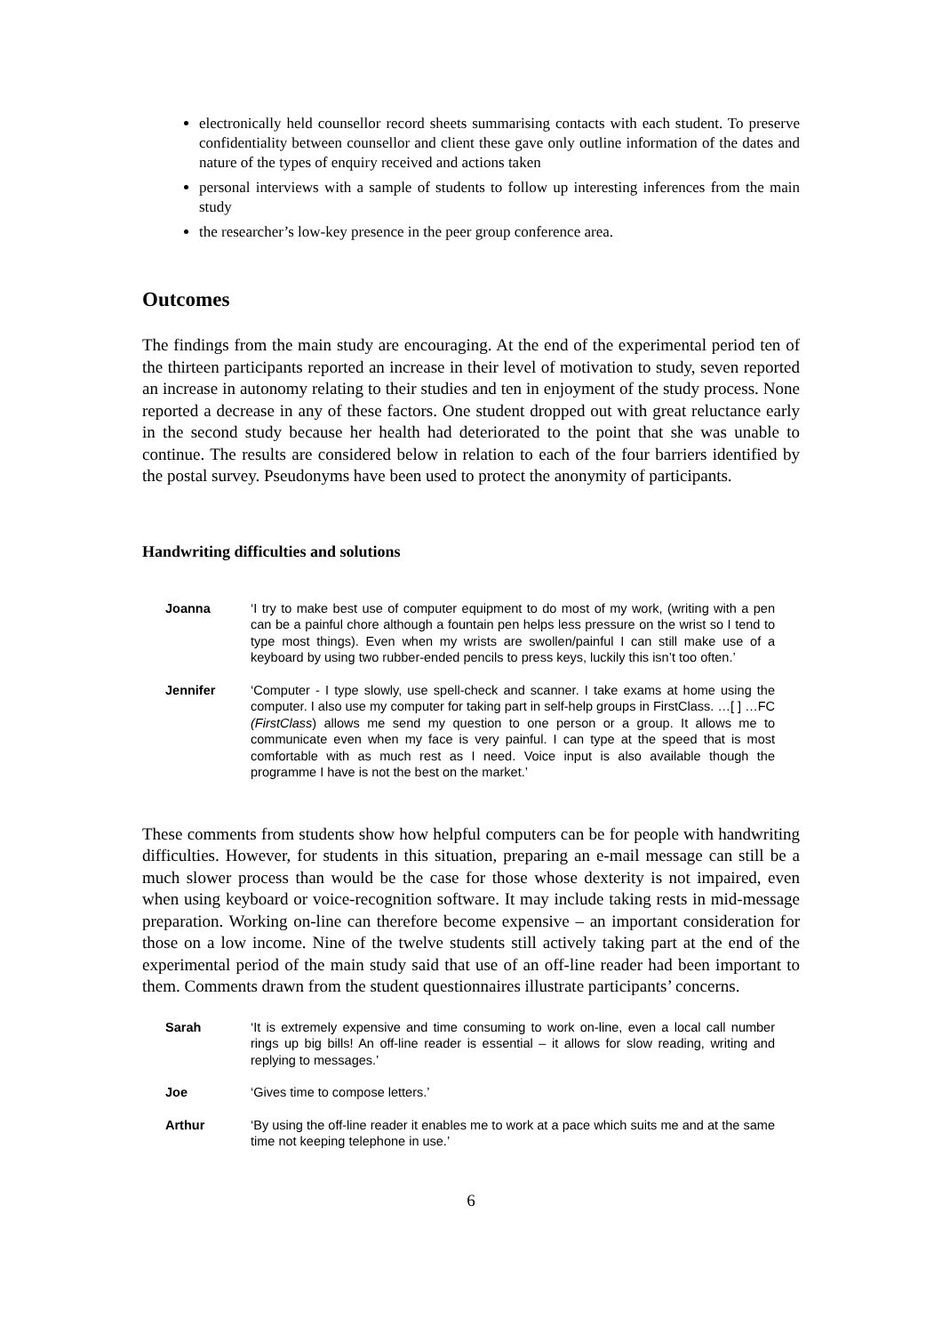electronically held counsellor record sheets summarising contacts with each student. To preserve confidentiality between counsellor and client these gave only outline information of the dates and nature of the types of enquiry received and actions taken
personal interviews with a sample of students to follow up interesting inferences from the main study
the researcher’s low-key presence in the peer group conference area.
Outcomes
The findings from the main study are encouraging. At the end of the experimental period ten of the thirteen participants reported an increase in their level of motivation to study, seven reported an increase in autonomy relating to their studies and ten in enjoyment of the study process. None reported a decrease in any of these factors. One student dropped out with great reluctance early in the second study because her health had deteriorated to the point that she was unable to continue. The results are considered below in relation to each of the four barriers identified by the postal survey. Pseudonyms have been used to protect the anonymity of participants.
Handwriting difficulties and solutions
Joanna ‘I try to make best use of computer equipment to do most of my work, (writing with a pen can be a painful chore although a fountain pen helps less pressure on the wrist so I tend to type most things). Even when my wrists are swollen/painful I can still make use of a keyboard by using two rubber-ended pencils to press keys, luckily this isn’t too often.’
Jennifer ‘Computer - I type slowly, use spell-check and scanner. I take exams at home using the computer. I also use my computer for taking part in self-help groups in FirstClass. …[ ] …FC (FirstClass) allows me send my question to one person or a group. It allows me to communicate even when my face is very painful. I can type at the speed that is most comfortable with as much rest as I need. Voice input is also available though the programme I have is not the best on the market.’
These comments from students show how helpful computers can be for people with handwriting difficulties. However, for students in this situation, preparing an e-mail message can still be a much slower process than would be the case for those whose dexterity is not impaired, even when using keyboard or voice-recognition software. It may include taking rests in mid-message preparation. Working on-line can therefore become expensive – an important consideration for those on a low income. Nine of the twelve students still actively taking part at the end of the experimental period of the main study said that use of an off-line reader had been important to them. Comments drawn from the student questionnaires illustrate participants’ concerns.
Sarah ‘It is extremely expensive and time consuming to work on-line, even a local call number rings up big bills! An off-line reader is essential – it allows for slow reading, writing and replying to messages.’
Joe ‘Gives time to compose letters.’
Arthur ‘By using the off-line reader it enables me to work at a pace which suits me and at the same time not keeping telephone in use.’
6